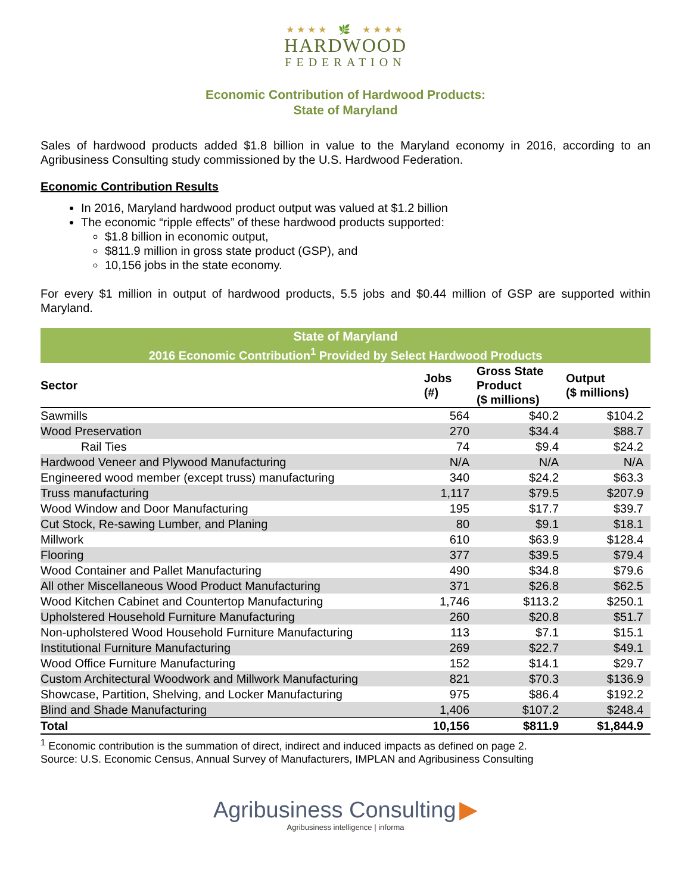★★★★ 🌿 ★★★★
HARDWOOD
FEDERATION
Economic Contribution of Hardwood Products:
State of Maryland
Sales of hardwood products added $1.8 billion in value to the Maryland economy in 2016, according to an Agribusiness Consulting study commissioned by the U.S. Hardwood Federation.
Economic Contribution Results
In 2016, Maryland hardwood product output was valued at $1.2 billion
The economic “ripple effects” of these hardwood products supported:
$1.8 billion in economic output,
$811.9 million in gross state product (GSP), and
10,156 jobs in the state economy.
For every $1 million in output of hardwood products, 5.5 jobs and $0.44 million of GSP are supported within Maryland.
| State of Maryland | | | |
| --- | --- | --- | --- |
| 2016 Economic Contribution<sup>1</sup> Provided by Select Hardwood Products | | | |
| Sector | Jobs (#) | Gross State Product ($ millions) | Output ($ millions) |
| Sawmills | 564 | $40.2 | $104.2 |
| Wood Preservation | 270 | $34.4 | $88.7 |
| Rail Ties | 74 | $9.4 | $24.2 |
| Hardwood Veneer and Plywood Manufacturing | N/A | N/A | N/A |
| Engineered wood member (except truss) manufacturing | 340 | $24.2 | $63.3 |
| Truss manufacturing | 1,117 | $79.5 | $207.9 |
| Wood Window and Door Manufacturing | 195 | $17.7 | $39.7 |
| Cut Stock, Re-sawing Lumber, and Planing | 80 | $9.1 | $18.1 |
| Millwork | 610 | $63.9 | $128.4 |
| Flooring | 377 | $39.5 | $79.4 |
| Wood Container and Pallet Manufacturing | 490 | $34.8 | $79.6 |
| All other Miscellaneous Wood Product Manufacturing | 371 | $26.8 | $62.5 |
| Wood Kitchen Cabinet and Countertop Manufacturing | 1,746 | $113.2 | $250.1 |
| Upholstered Household Furniture Manufacturing | 260 | $20.8 | $51.7 |
| Non-upholstered Wood Household Furniture Manufacturing | 113 | $7.1 | $15.1 |
| Institutional Furniture Manufacturing | 269 | $22.7 | $49.1 |
| Wood Office Furniture Manufacturing | 152 | $14.1 | $29.7 |
| Custom Architectural Woodwork and Millwork Manufacturing | 821 | $70.3 | $136.9 |
| Showcase, Partition, Shelving, and Locker Manufacturing | 975 | $86.4 | $192.2 |
| Blind and Shade Manufacturing | 1,406 | $107.2 | $248.4 |
| Total | 10,156 | $811.9 | $1,844.9 |
<sup>1</sup> Economic contribution is the summation of direct, indirect and induced impacts as defined on page 2.
Source: U.S. Economic Census, Annual Survey of Manufacturers, IMPLAN and Agribusiness Consulting
Agribusiness Consulting ▶
Agribusiness intelligence | informa